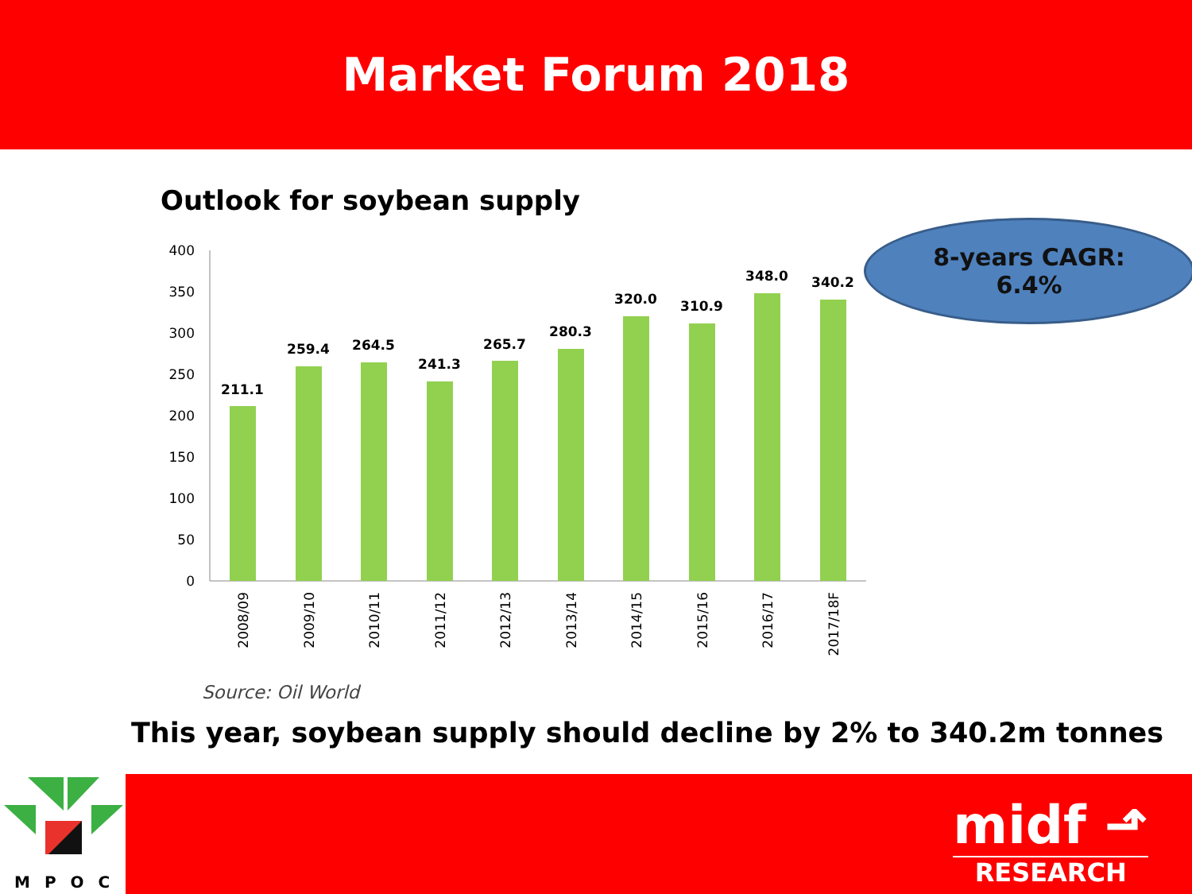Market Forum 2018
Outlook for soybean supply
0
50
100
150
200
250
300
350
400
211.1
259.4
264.5
241.3
265.7
280.3
320.0
310.9
348.0
340.2
2008/09
2009/10
2010/11
2011/12
2012/13
2013/14
2014/15
2015/16
2016/17
2017/18F
8-years CAGR:
6.4%
Source: Oil World
This year, soybean supply should decline by 2% to 340.2m tonnes
MPOC
midf ⬏
RESEARCH